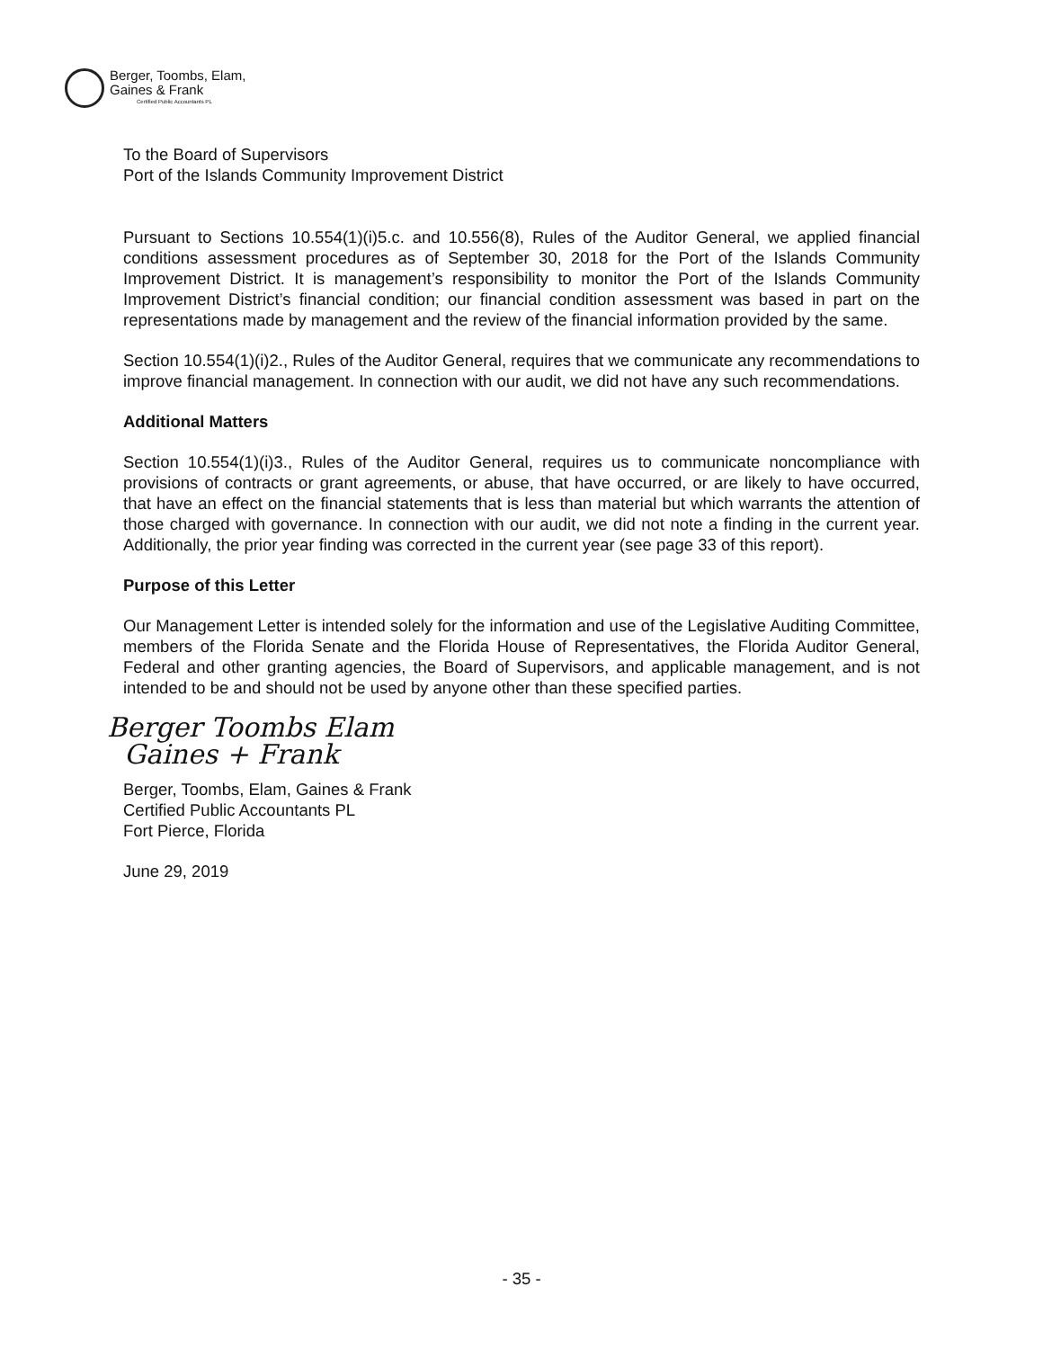Berger, Toombs, Elam,
Gaines & Frank
Certified Public Accountants PL
To the Board of Supervisors
Port of the Islands Community Improvement District
Pursuant to Sections 10.554(1)(i)5.c. and 10.556(8), Rules of the Auditor General, we applied financial conditions assessment procedures as of September 30, 2018 for the Port of the Islands Community Improvement District. It is management’s responsibility to monitor the Port of the Islands Community Improvement District’s financial condition; our financial condition assessment was based in part on the representations made by management and the review of the financial information provided by the same.
Section 10.554(1)(i)2., Rules of the Auditor General, requires that we communicate any recommendations to improve financial management. In connection with our audit, we did not have any such recommendations.
Additional Matters
Section 10.554(1)(i)3., Rules of the Auditor General, requires us to communicate noncompliance with provisions of contracts or grant agreements, or abuse, that have occurred, or are likely to have occurred, that have an effect on the financial statements that is less than material but which warrants the attention of those charged with governance. In connection with our audit, we did not note a finding in the current year. Additionally, the prior year finding was corrected in the current year (see page 33 of this report).
Purpose of this Letter
Our Management Letter is intended solely for the information and use of the Legislative Auditing Committee, members of the Florida Senate and the Florida House of Representatives, the Florida Auditor General, Federal and other granting agencies, the Board of Supervisors, and applicable management, and is not intended to be and should not be used by anyone other than these specified parties.
Berger Toombs Elam
Gaines + Frank
Berger, Toombs, Elam, Gaines & Frank
Certified Public Accountants PL
Fort Pierce, Florida
June 29, 2019
- 35 -